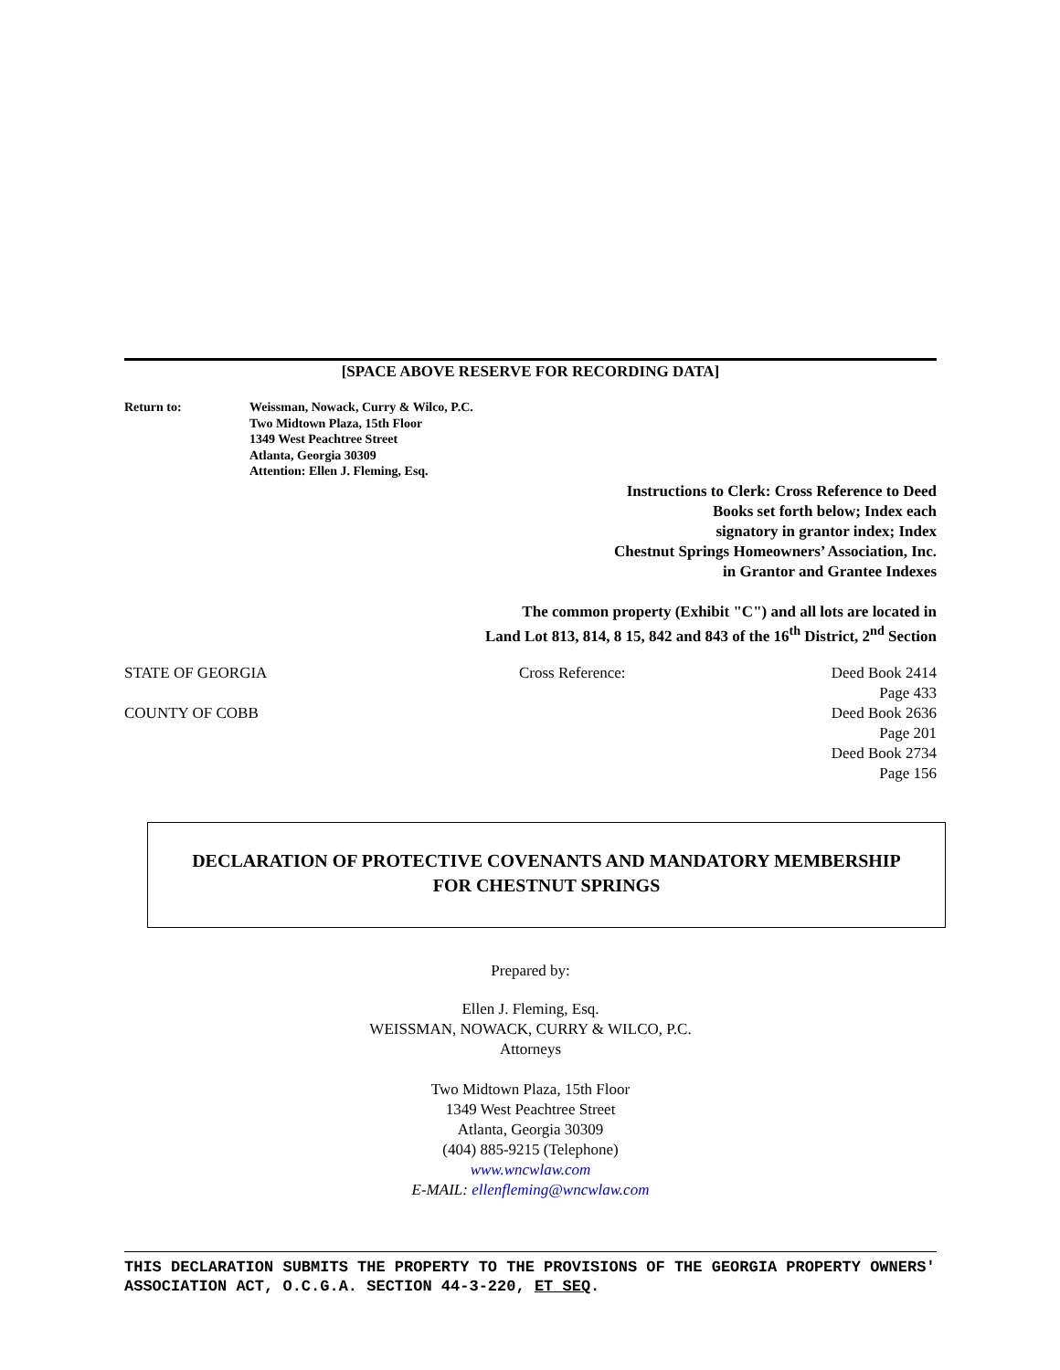[SPACE ABOVE RESERVE FOR RECORDING DATA]
Return to: Weissman, Nowack, Curry & Wilco, P.C.
Two Midtown Plaza, 15th Floor
1349 West Peachtree Street
Atlanta, Georgia 30309
Attention: Ellen J. Fleming, Esq.
Instructions to Clerk: Cross Reference to Deed
Books set forth below; Index each
signatory in grantor index; Index
Chestnut Springs Homeowners’ Association, Inc.
in Grantor and Grantee Indexes
The common property (Exhibit "C") and all lots are located in
Land Lot 813, 814, 8 15, 842 and 843 of the 16<sup>th</sup> District, 2<sup>nd</sup> Section
STATE OF GEORGIA
COUNTY OF COBB
Cross Reference: Deed Book 2414
Page 433
Deed Book 2636
Page 201
Deed Book 2734
Page 156
DECLARATION OF PROTECTIVE COVENANTS AND MANDATORY MEMBERSHIP
FOR CHESTNUT SPRINGS
Prepared by:
Ellen J. Fleming, Esq.
WEISSMAN, NOWACK, CURRY & WILCO, P.C.
Attorneys
Two Midtown Plaza, 15th Floor
1349 West Peachtree Street
Atlanta, Georgia 30309
(404) 885-9215 (Telephone)
www.wncwlaw.com
E-MAIL: ellenfleming@wncwlaw.com
THIS DECLARATION SUBMITS THE PROPERTY TO THE PROVISIONS OF THE GEORGIA PROPERTY OWNERS' ASSOCIATION ACT, O.C.G.A. SECTION 44-3-220, ET SEQ.